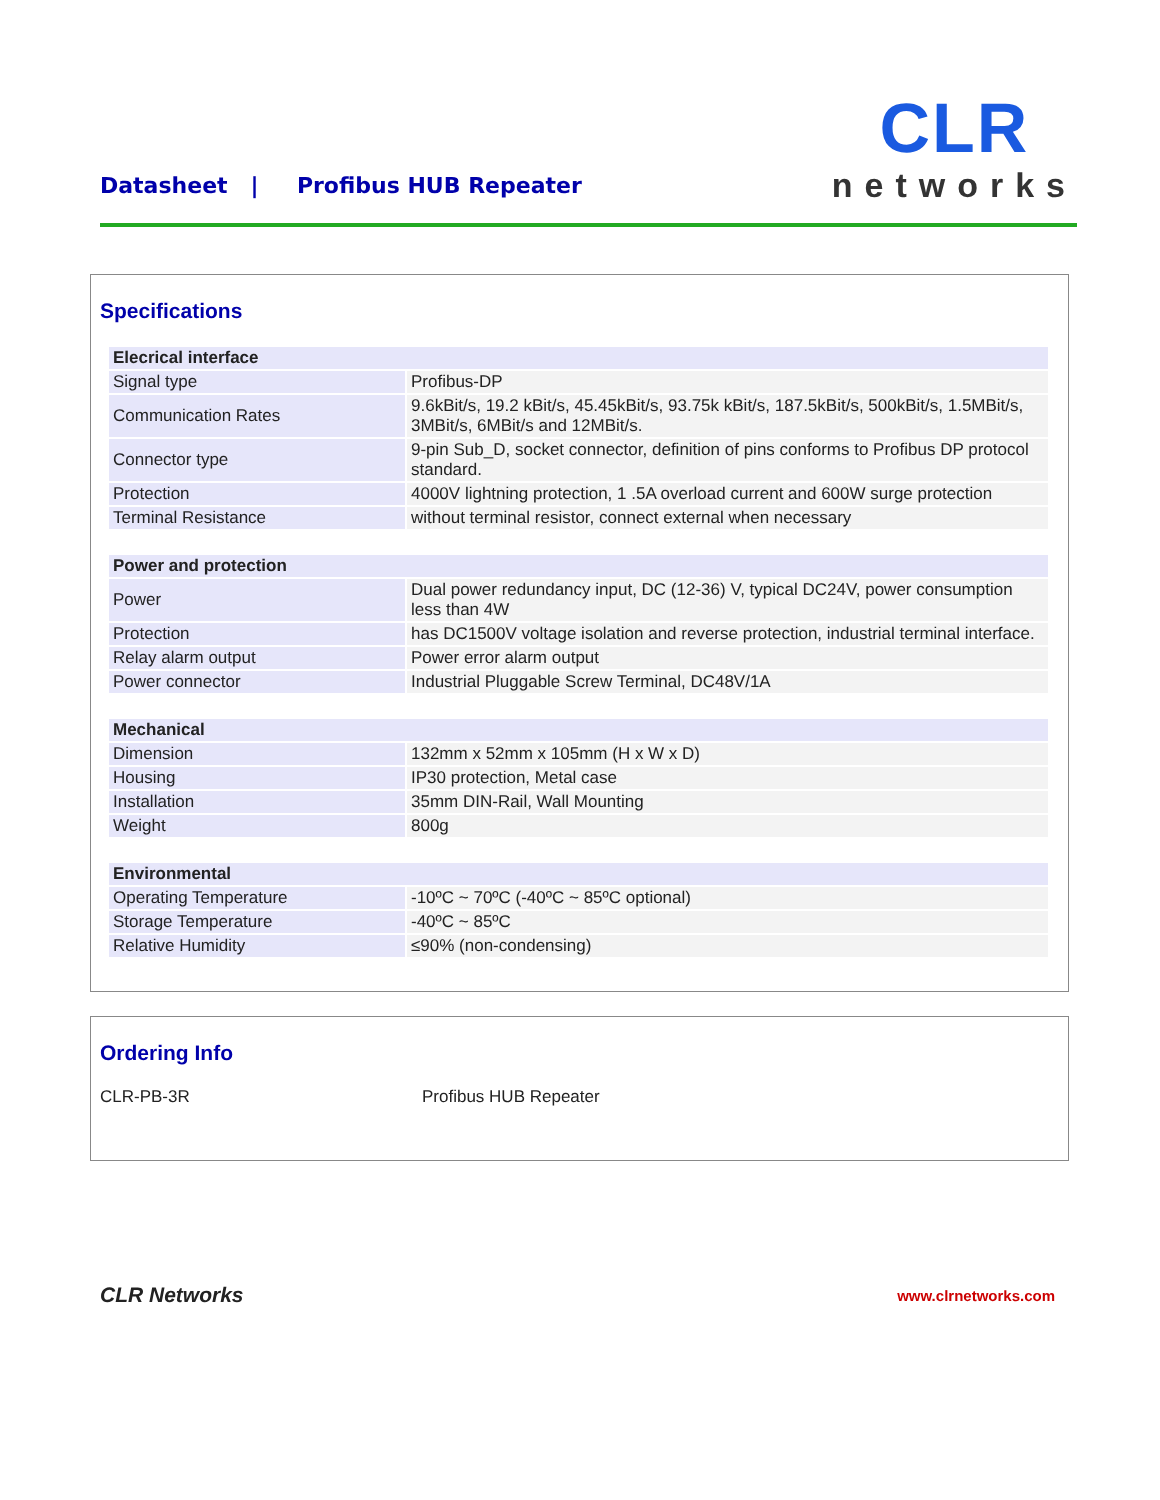Datasheet | Profibus HUB Repeater
CLR
networks
Specifications
| Elecrical interface | |
| --- | --- |
| Signal type | Profibus-DP |
| Communication Rates | 9.6kBit/s, 19.2 kBit/s, 45.45kBit/s, 93.75k kBit/s, 187.5kBit/s, 500kBit/s, 1.5MBit/s, 3MBit/s, 6MBit/s and 12MBit/s. |
| Connector type | 9-pin Sub_D, socket connector, definition of pins conforms to Profibus DP protocol standard. |
| Protection | 4000V lightning protection, 1 .5A overload current and 600W surge protection |
| Terminal Resistance | without terminal resistor, connect external when necessary |
| Power and protection | |
| Power | Dual power redundancy input, DC (12-36) V, typical DC24V, power consumption less than 4W |
| Protection | has DC1500V voltage isolation and reverse protection, industrial terminal interface. |
| Relay alarm output | Power error alarm output |
| Power connector | Industrial Pluggable Screw Terminal, DC48V/1A |
| Mechanical | |
| Dimension | 132mm x 52mm x 105mm (H x W x D) |
| Housing | IP30 protection, Metal case |
| Installation | 35mm DIN-Rail, Wall Mounting |
| Weight | 800g |
| Environmental | |
| Operating Temperature | -10ºC ~ 70ºC (-40ºC ~ 85ºC optional) |
| Storage Temperature | -40ºC ~ 85ºC |
| Relative Humidity | ≤90% (non-condensing) |
Ordering Info
CLR-PB-3R Profibus HUB Repeater
CLR Networks www.clrnetworks.com